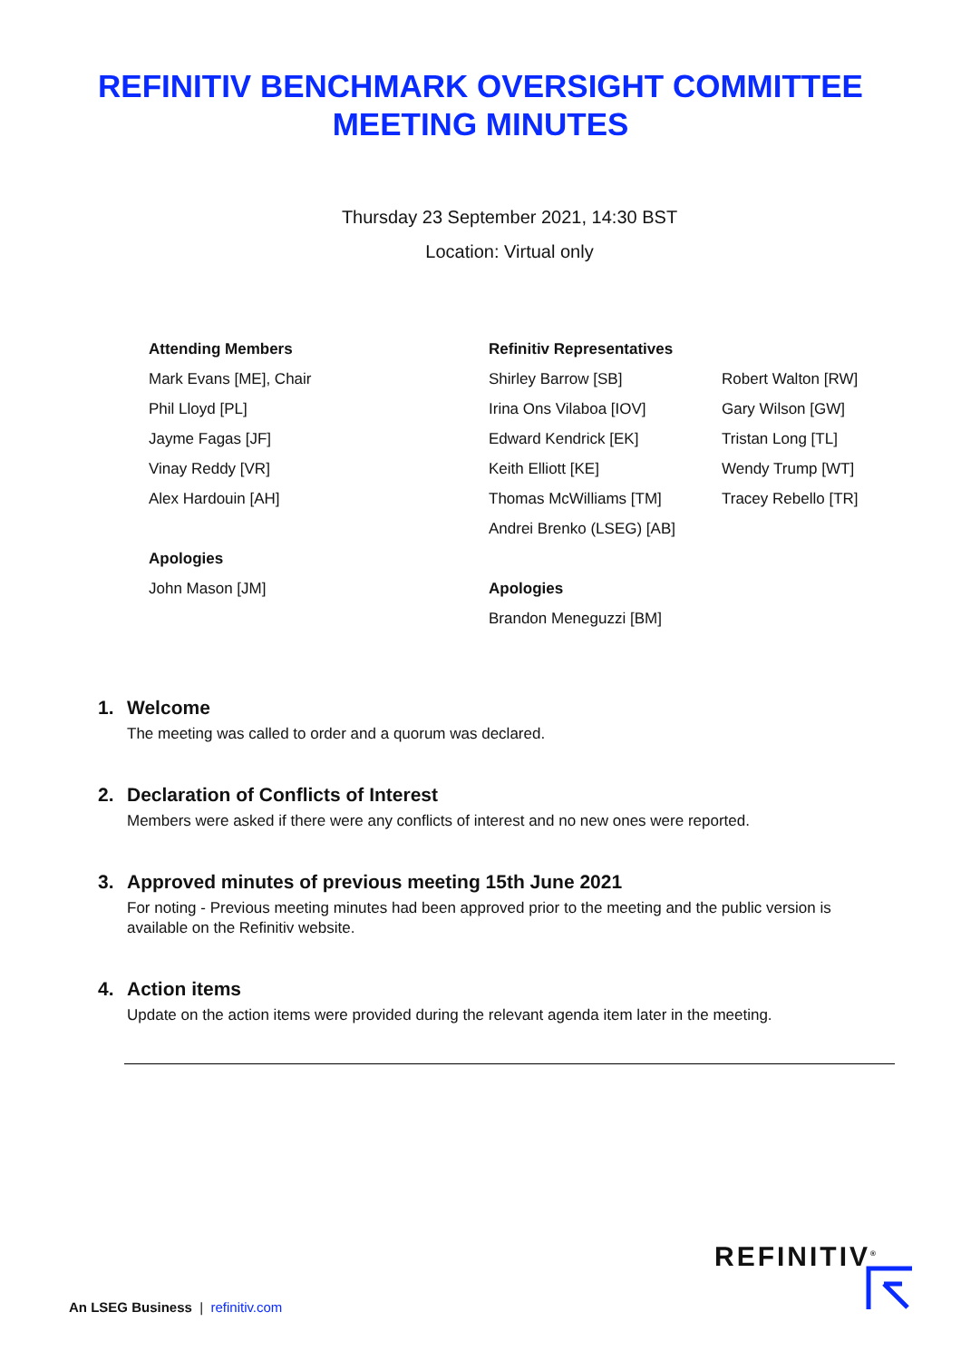REFINITIV BENCHMARK OVERSIGHT COMMITTEE
MEETING MINUTES
Thursday 23 September 2021, 14:30 BST
Location: Virtual only
Attending Members
Mark Evans [ME], Chair
Phil Lloyd [PL]
Jayme Fagas [JF]
Vinay Reddy [VR]
Alex Hardouin [AH]
Apologies
John Mason [JM]
Refinitiv Representatives
Shirley Barrow [SB]
Irina Ons Vilaboa [IOV]
Edward Kendrick [EK]
Keith Elliott [KE]
Thomas McWilliams [TM]
Andrei Brenko (LSEG) [AB]
Apologies
Brandon Meneguzzi [BM]
Robert Walton [RW]
Gary Wilson [GW]
Tristan Long [TL]
Wendy Trump [WT]
Tracey Rebello [TR]
1. Welcome
The meeting was called to order and a quorum was declared.
2. Declaration of Conflicts of Interest
Members were asked if there were any conflicts of interest and no new ones were reported.
3. Approved minutes of previous meeting 15th June 2021
For noting - Previous meeting minutes had been approved prior to the meeting and the public version is available on the Refinitiv website.
4. Action items
Update on the action items were provided during the relevant agenda item later in the meeting.
REFINITIV<sup>®</sup>
An LSEG Business | refinitiv.com